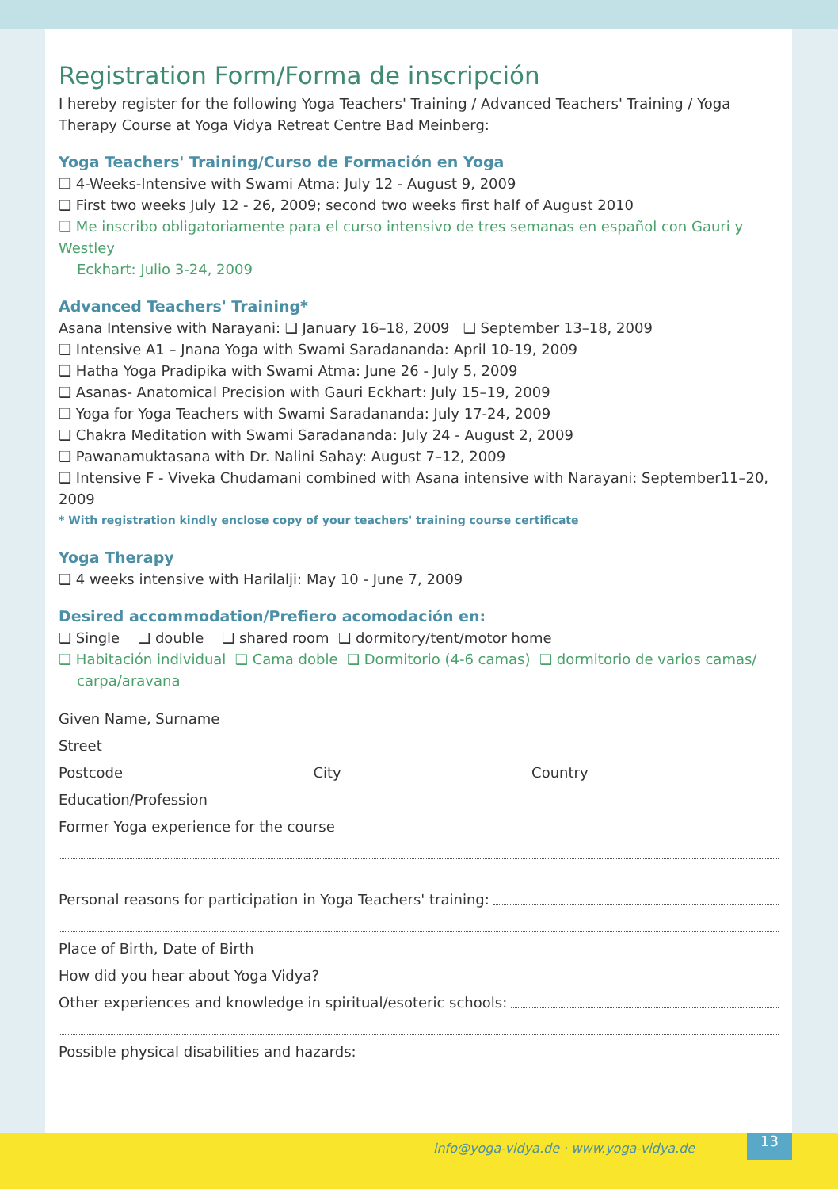Registration Form/Forma de inscripción
I hereby register for the following Yoga Teachers' Training / Advanced Teachers' Training / Yoga Therapy Course at Yoga Vidya Retreat Centre Bad Meinberg:
Yoga Teachers' Training/Curso de Formación en Yoga
❑ 4-Weeks-Intensive with Swami Atma: July 12 - August 9, 2009
❑ First two weeks July 12 - 26, 2009; second two weeks first half of August 2010
❑ Me inscribo obligatoriamente para el curso intensivo de tres semanas en español con Gauri y Westley
Eckhart: Julio 3-24, 2009
Advanced Teachers' Training*
Asana Intensive with Narayani: ❑ January 16–18, 2009 ❑ September 13–18, 2009
❑ Intensive A1 – Jnana Yoga with Swami Saradananda: April 10-19, 2009
❑ Hatha Yoga Pradipika with Swami Atma: June 26 - July 5, 2009
❑ Asanas- Anatomical Precision with Gauri Eckhart: July 15–19, 2009
❑ Yoga for Yoga Teachers with Swami Saradananda: July 17-24, 2009
❑ Chakra Meditation with Swami Saradananda: July 24 - August 2, 2009
❑ Pawanamuktasana with Dr. Nalini Sahay: August 7–12, 2009
❑ Intensive F - Viveka Chudamani combined with Asana intensive with Narayani: September11–20, 2009
* With registration kindly enclose copy of your teachers' training course certificate
Yoga Therapy
❑ 4 weeks intensive with Harilalji: May 10 - June 7, 2009
Desired accommodation/Prefiero acomodación en:
❑ Single ❑ double ❑ shared room ❑ dormitory/tent/motor home
❑ Habitación individual ❑ Cama doble ❑ Dormitorio (4-6 camas) ❑ dormitorio de varios camas/
carpa/aravana
Given Name, Surname
Street
Postcode City Country
Education/Profession
Former Yoga experience for the course
Personal reasons for participation in Yoga Teachers' training:
Place of Birth, Date of Birth
How did you hear about Yoga Vidya?
Other experiences and knowledge in spiritual/esoteric schools:
Possible physical disabilities and hazards:
info@yoga-vidya.de · www.yoga-vidya.de
13